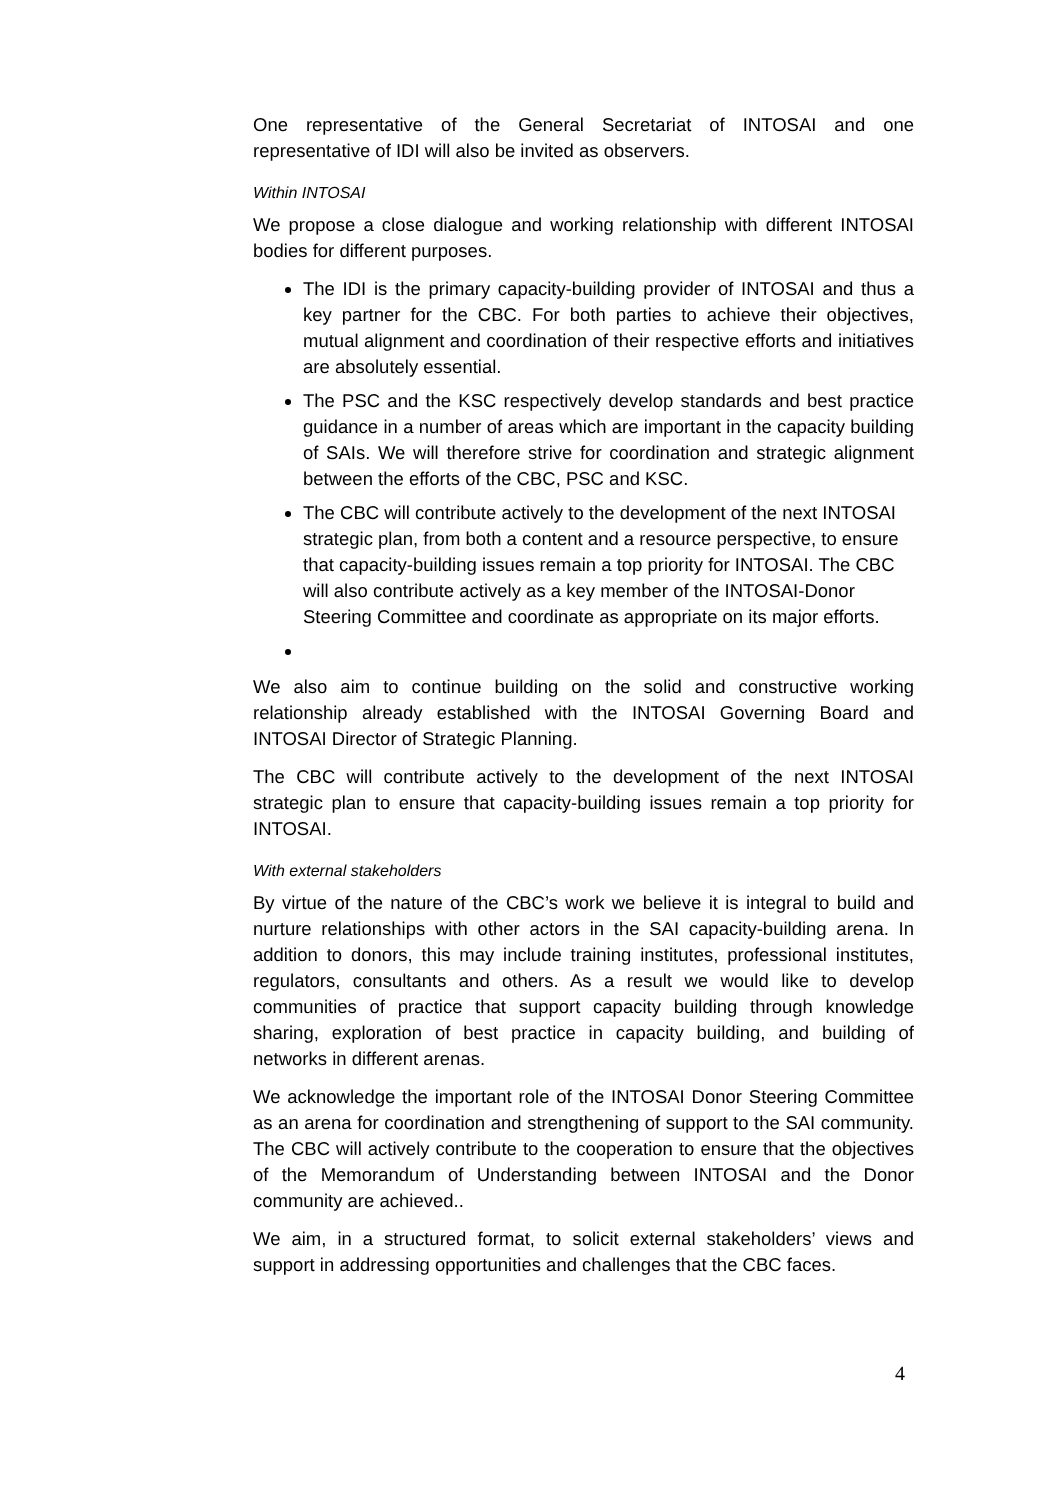One representative of the General Secretariat of INTOSAI and one representative of IDI will also be invited as observers.
Within INTOSAI
We propose a close dialogue and working relationship with different INTOSAI bodies for different purposes.
The IDI is the primary capacity-building provider of INTOSAI and thus a key partner for the CBC. For both parties to achieve their objectives, mutual alignment and coordination of their respective efforts and initiatives are absolutely essential.
The PSC and the KSC respectively develop standards and best practice guidance in a number of areas which are important in the capacity building of SAIs. We will therefore strive for coordination and strategic alignment between the efforts of the CBC, PSC and KSC.
The CBC will contribute actively to the development of the next INTOSAI strategic plan, from both a content and a resource perspective, to ensure that capacity-building issues remain a top priority for INTOSAI. The CBC will also contribute actively as a key member of the INTOSAI-Donor Steering Committee and coordinate as appropriate on its major efforts.
We also aim to continue building on the solid and constructive working relationship already established with the INTOSAI Governing Board and INTOSAI Director of Strategic Planning.
The CBC will contribute actively to the development of the next INTOSAI strategic plan to ensure that capacity-building issues remain a top priority for INTOSAI.
With external stakeholders
By virtue of the nature of the CBC’s work we believe it is integral to build and nurture relationships with other actors in the SAI capacity-building arena. In addition to donors, this may include training institutes, professional institutes, regulators, consultants and others. As a result we would like to develop communities of practice that support capacity building through knowledge sharing, exploration of best practice in capacity building, and building of networks in different arenas.
We acknowledge the important role of the INTOSAI Donor Steering Committee as an arena for coordination and strengthening of support to the SAI community. The CBC will actively contribute to the cooperation to ensure that the objectives of the Memorandum of Understanding between INTOSAI and the Donor community are achieved..
We aim, in a structured format, to solicit external stakeholders’ views and support in addressing opportunities and challenges that the CBC faces.
4